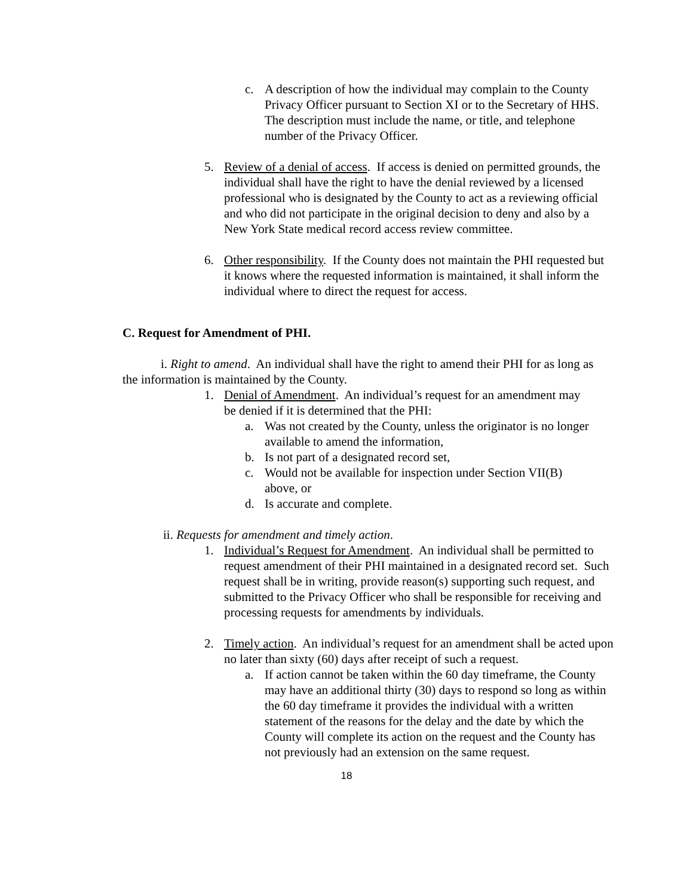c. A description of how the individual may complain to the County Privacy Officer pursuant to Section XI or to the Secretary of HHS. The description must include the name, or title, and telephone number of the Privacy Officer.
5. Review of a denial of access. If access is denied on permitted grounds, the individual shall have the right to have the denial reviewed by a licensed professional who is designated by the County to act as a reviewing official and who did not participate in the original decision to deny and also by a New York State medical record access review committee.
6. Other responsibility. If the County does not maintain the PHI requested but it knows where the requested information is maintained, it shall inform the individual where to direct the request for access.
C. Request for Amendment of PHI.
i. Right to amend. An individual shall have the right to amend their PHI for as long as the information is maintained by the County.
1. Denial of Amendment. An individual’s request for an amendment may be denied if it is determined that the PHI:
a. Was not created by the County, unless the originator is no longer available to amend the information,
b. Is not part of a designated record set,
c. Would not be available for inspection under Section VII(B) above, or
d. Is accurate and complete.
ii. Requests for amendment and timely action.
1. Individual’s Request for Amendment. An individual shall be permitted to request amendment of their PHI maintained in a designated record set. Such request shall be in writing, provide reason(s) supporting such request, and submitted to the Privacy Officer who shall be responsible for receiving and processing requests for amendments by individuals.
2. Timely action. An individual’s request for an amendment shall be acted upon no later than sixty (60) days after receipt of such a request.
a. If action cannot be taken within the 60 day timeframe, the County may have an additional thirty (30) days to respond so long as within the 60 day timeframe it provides the individual with a written statement of the reasons for the delay and the date by which the County will complete its action on the request and the County has not previously had an extension on the same request.
18